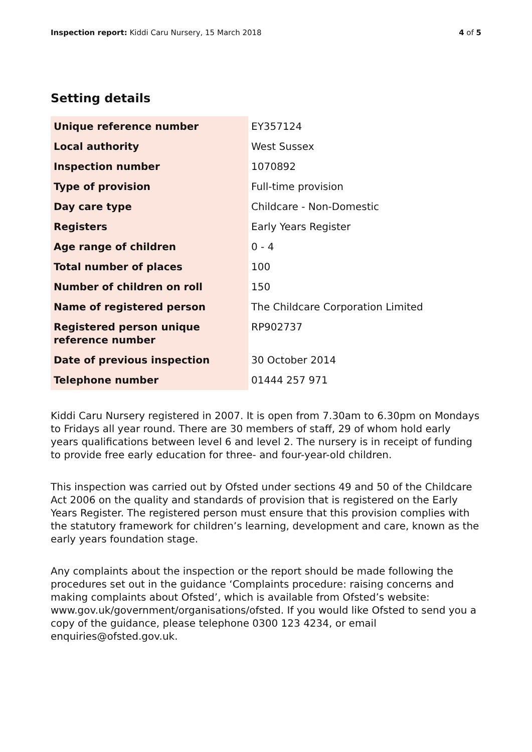Inspection report: Kiddi Caru Nursery, 15 March 2018
4 of 5
Setting details
| Unique reference number | EY357124 |
| Local authority | West Sussex |
| Inspection number | 1070892 |
| Type of provision | Full-time provision |
| Day care type | Childcare - Non-Domestic |
| Registers | Early Years Register |
| Age range of children | 0 - 4 |
| Total number of places | 100 |
| Number of children on roll | 150 |
| Name of registered person | The Childcare Corporation Limited |
| Registered person unique reference number | RP902737 |
| Date of previous inspection | 30 October 2014 |
| Telephone number | 01444 257 971 |
Kiddi Caru Nursery registered in 2007. It is open from 7.30am to 6.30pm on Mondays to Fridays all year round. There are 30 members of staff, 29 of whom hold early years qualifications between level 6 and level 2. The nursery is in receipt of funding to provide free early education for three- and four-year-old children.
This inspection was carried out by Ofsted under sections 49 and 50 of the Childcare Act 2006 on the quality and standards of provision that is registered on the Early Years Register. The registered person must ensure that this provision complies with the statutory framework for children’s learning, development and care, known as the early years foundation stage.
Any complaints about the inspection or the report should be made following the procedures set out in the guidance ‘Complaints procedure: raising concerns and making complaints about Ofsted’, which is available from Ofsted’s website: www.gov.uk/government/organisations/ofsted. If you would like Ofsted to send you a copy of the guidance, please telephone 0300 123 4234, or email enquiries@ofsted.gov.uk.